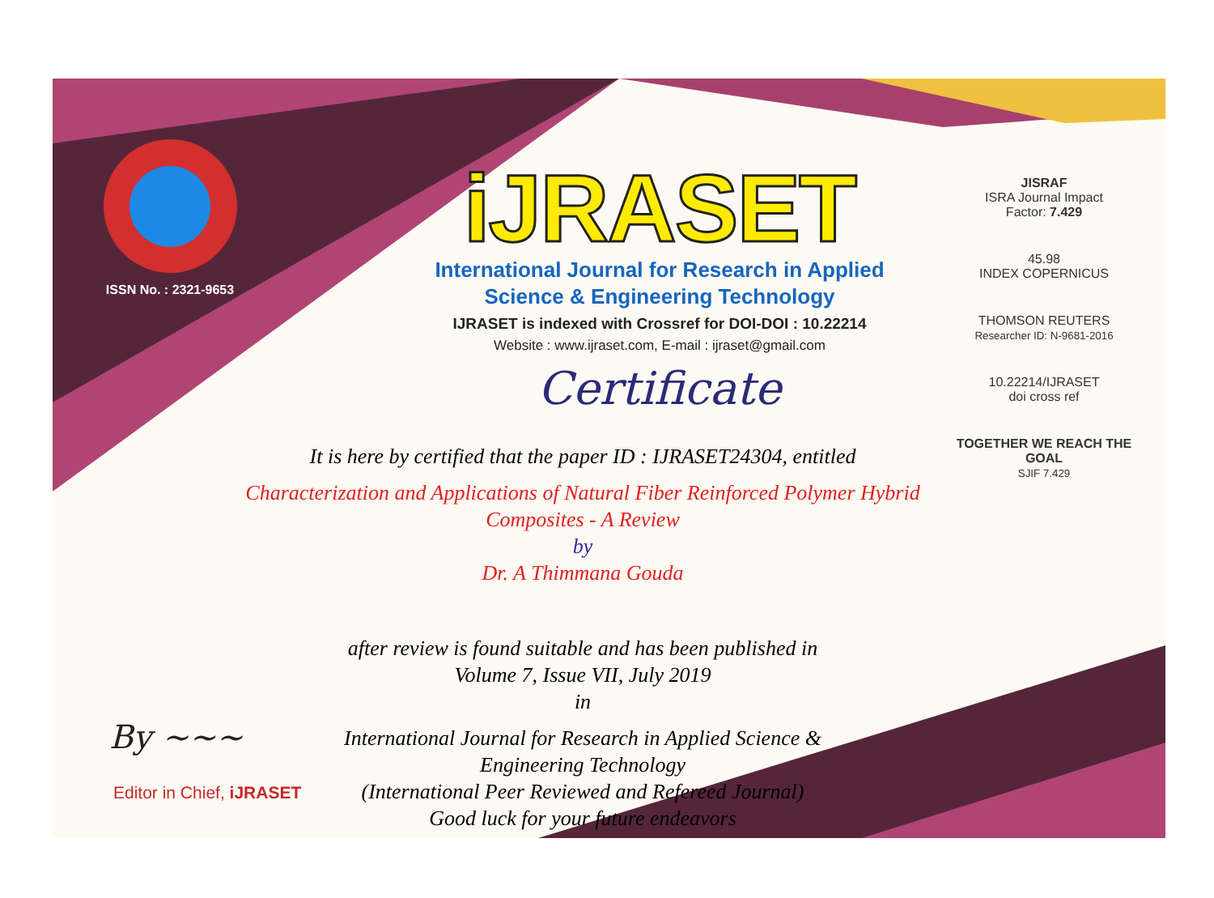ISSN No. : 2321-9653
iJRASET
International Journal for Research in Applied
Science & Engineering Technology
IJRASET is indexed with Crossref for DOI-DOI : 10.22214
Website : www.ijraset.com, E-mail : ijraset@gmail.com
Certificate
It is here by certified that the paper ID : IJRASET24304, entitled
Characterization and Applications of Natural Fiber Reinforced Polymer Hybrid
Composites - A Review
by
Dr. A Thimmana Gouda
after review is found suitable and has been published in
Volume 7, Issue VII, July 2019
in
International Journal for Research in Applied Science &
Engineering Technology
(International Peer Reviewed and Refereed Journal)
Good luck for your future endeavors
JISRAF
ISRA Journal Impact
Factor: 7.429
45.98
INDEX COPERNICUS
THOMSON REUTERS
Researcher ID: N-9681-2016
10.22214/IJRASET
doi cross ref
TOGETHER WE REACH THE GOAL
SJIF 7.429
By ~~~
Editor in Chief, iJRASET